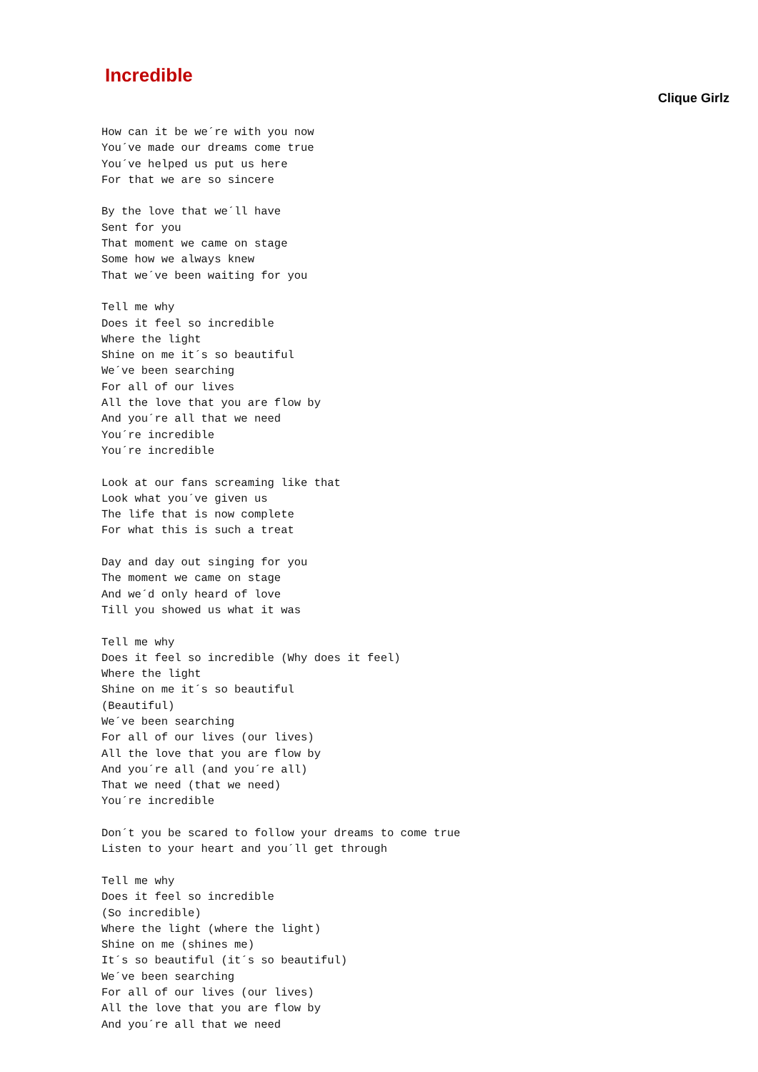Incredible
Clique Girlz
How can it be we´re with you now
You´ve made our dreams come true
You´ve helped us put us here
For that we are so sincere

By the love that we´ll have
Sent for you
That moment we came on stage
Some how we always knew
That we´ve been waiting for you

Tell me why
Does it feel so incredible
Where the light
Shine on me it´s so beautiful
We´ve been searching
For all of our lives
All the love that you are flow by
And you´re all that we need
You´re incredible
You´re incredible

Look at our fans screaming like that
Look what you´ve given us
The life that is now complete
For what this is such a treat

Day and day out singing for you
The moment we came on stage
And we´d only heard of love
Till you showed us what it was

Tell me why
Does it feel so incredible (Why does it feel)
Where the light
Shine on me it´s so beautiful
(Beautiful)
We´ve been searching
For all of our lives (our lives)
All the love that you are flow by
And you´re all (and you´re all)
That we need (that we need)
You´re incredible

Don´t you be scared to follow your dreams to come true
Listen to your heart and you´ll get through

Tell me why
Does it feel so incredible
(So incredible)
Where the light (where the light)
Shine on me (shines me)
It´s so beautiful (it´s so beautiful)
We´ve been searching
For all of our lives (our lives)
All the love that you are flow by
And you´re all that we need